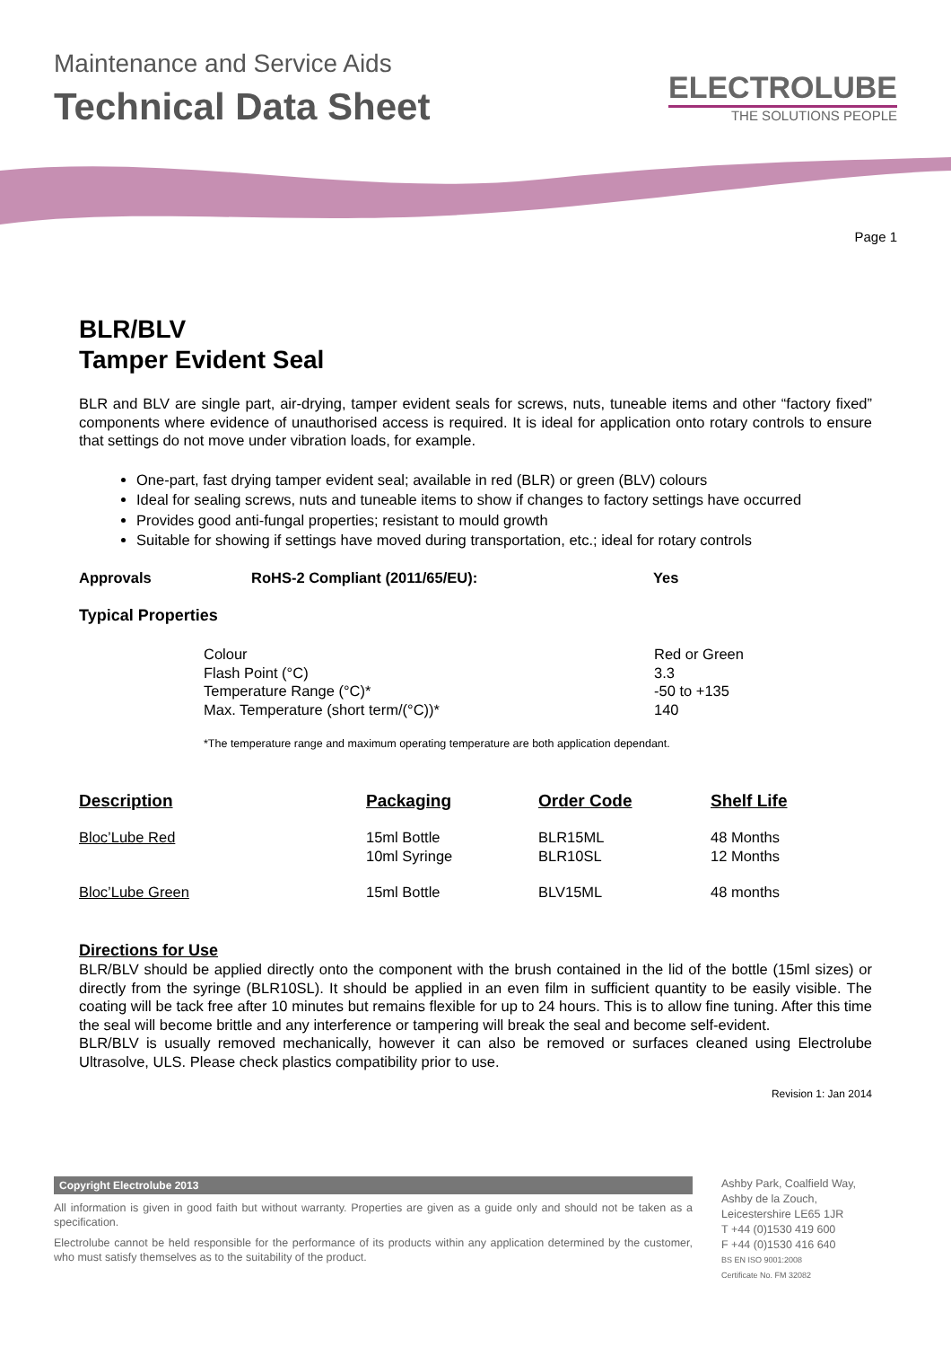Maintenance and Service Aids
Technical Data Sheet
ELECTROLUBE
THE SOLUTIONS PEOPLE
Page 1
BLR/BLV
Tamper Evident Seal
BLR and BLV are single part, air-drying, tamper evident seals for screws, nuts, tuneable items and other “factory fixed” components where evidence of unauthorised access is required. It is ideal for application onto rotary controls to ensure that settings do not move under vibration loads, for example.
One-part, fast drying tamper evident seal; available in red (BLR) or green (BLV) colours
Ideal for sealing screws, nuts and tuneable items to show if changes to factory settings have occurred
Provides good anti-fungal properties; resistant to mould growth
Suitable for showing if settings have moved during transportation, etc.; ideal for rotary controls
| Approvals | RoHS-2 Compliant (2011/65/EU): | Yes |
Typical Properties
| Colour | Red or Green |
| Flash Point (°C) | 3.3 |
| Temperature Range (°C)* | -50 to +135 |
| Max. Temperature (short term/(°C))* | 140 |
*The temperature range and maximum operating temperature are both application dependant.
| Description | Packaging | Order Code | Shelf Life |
| --- | --- | --- | --- |
| Bloc’Lube Red | 15ml Bottle 10ml Syringe | BLR15ML BLR10SL | 48 Months 12 Months |
| Bloc’Lube Green | 15ml Bottle | BLV15ML | 48 months |
Directions for Use
BLR/BLV should be applied directly onto the component with the brush contained in the lid of the bottle (15ml sizes) or directly from the syringe (BLR10SL). It should be applied in an even film in sufficient quantity to be easily visible. The coating will be tack free after 10 minutes but remains flexible for up to 24 hours. This is to allow fine tuning. After this time the seal will become brittle and any interference or tampering will break the seal and become self-evident.
BLR/BLV is usually removed mechanically, however it can also be removed or surfaces cleaned using Electrolube Ultrasolve, ULS. Please check plastics compatibility prior to use.
Revision 1: Jan 2014
Copyright Electrolube 2013
All information is given in good faith but without warranty. Properties are given as a guide only and should not be taken as a specification.
Electrolube cannot be held responsible for the performance of its products within any application determined by the customer, who must satisfy themselves as to the suitability of the product.
Ashby Park, Coalfield Way,
Ashby de la Zouch,
Leicestershire LE65 1JR
T +44 (0)1530 419 600
F +44 (0)1530 416 640
BS EN ISO 9001:2008
Certificate No. FM 32082